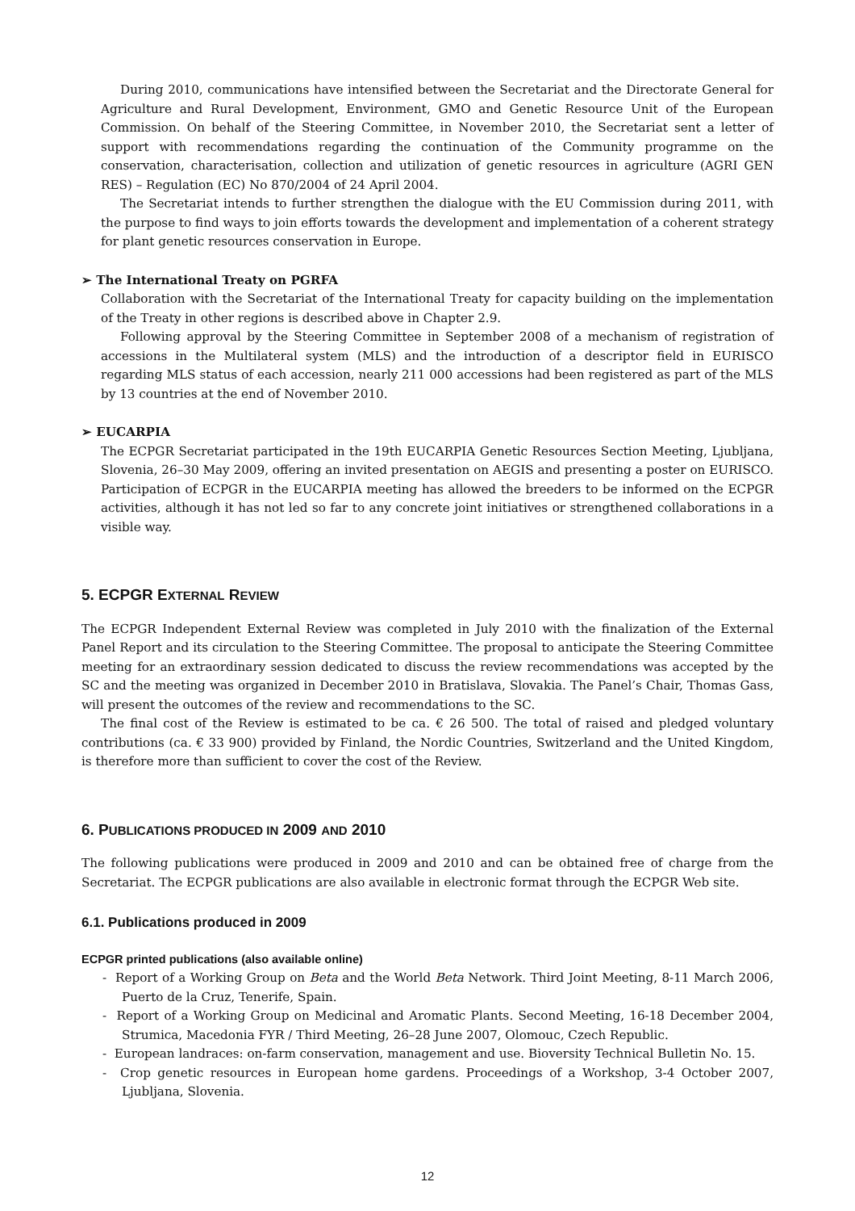During 2010, communications have intensified between the Secretariat and the Directorate General for Agriculture and Rural Development, Environment, GMO and Genetic Resource Unit of the European Commission. On behalf of the Steering Committee, in November 2010, the Secretariat sent a letter of support with recommendations regarding the continuation of the Community programme on the conservation, characterisation, collection and utilization of genetic resources in agriculture (AGRI GEN RES) – Regulation (EC) No 870/2004 of 24 April 2004.
The Secretariat intends to further strengthen the dialogue with the EU Commission during 2011, with the purpose to find ways to join efforts towards the development and implementation of a coherent strategy for plant genetic resources conservation in Europe.
➢ The International Treaty on PGRFA
Collaboration with the Secretariat of the International Treaty for capacity building on the implementation of the Treaty in other regions is described above in Chapter 2.9.
Following approval by the Steering Committee in September 2008 of a mechanism of registration of accessions in the Multilateral system (MLS) and the introduction of a descriptor field in EURISCO regarding MLS status of each accession, nearly 211 000 accessions had been registered as part of the MLS by 13 countries at the end of November 2010.
➢ EUCARPIA
The ECPGR Secretariat participated in the 19th EUCARPIA Genetic Resources Section Meeting, Ljubljana, Slovenia, 26–30 May 2009, offering an invited presentation on AEGIS and presenting a poster on EURISCO. Participation of ECPGR in the EUCARPIA meeting has allowed the breeders to be informed on the ECPGR activities, although it has not led so far to any concrete joint initiatives or strengthened collaborations in a visible way.
5. ECPGR EXTERNAL REVIEW
The ECPGR Independent External Review was completed in July 2010 with the finalization of the External Panel Report and its circulation to the Steering Committee. The proposal to anticipate the Steering Committee meeting for an extraordinary session dedicated to discuss the review recommendations was accepted by the SC and the meeting was organized in December 2010 in Bratislava, Slovakia. The Panel’s Chair, Thomas Gass, will present the outcomes of the review and recommendations to the SC.
The final cost of the Review is estimated to be ca. € 26 500. The total of raised and pledged voluntary contributions (ca. € 33 900) provided by Finland, the Nordic Countries, Switzerland and the United Kingdom, is therefore more than sufficient to cover the cost of the Review.
6. PUBLICATIONS PRODUCED IN 2009 AND 2010
The following publications were produced in 2009 and 2010 and can be obtained free of charge from the Secretariat. The ECPGR publications are also available in electronic format through the ECPGR Web site.
6.1. Publications produced in 2009
ECPGR printed publications (also available online)
- Report of a Working Group on Beta and the World Beta Network. Third Joint Meeting, 8-11 March 2006, Puerto de la Cruz, Tenerife, Spain.
- Report of a Working Group on Medicinal and Aromatic Plants. Second Meeting, 16-18 December 2004, Strumica, Macedonia FYR / Third Meeting, 26–28 June 2007, Olomouc, Czech Republic.
- European landraces: on-farm conservation, management and use. Bioversity Technical Bulletin No. 15.
- Crop genetic resources in European home gardens. Proceedings of a Workshop, 3-4 October 2007, Ljubljana, Slovenia.
12